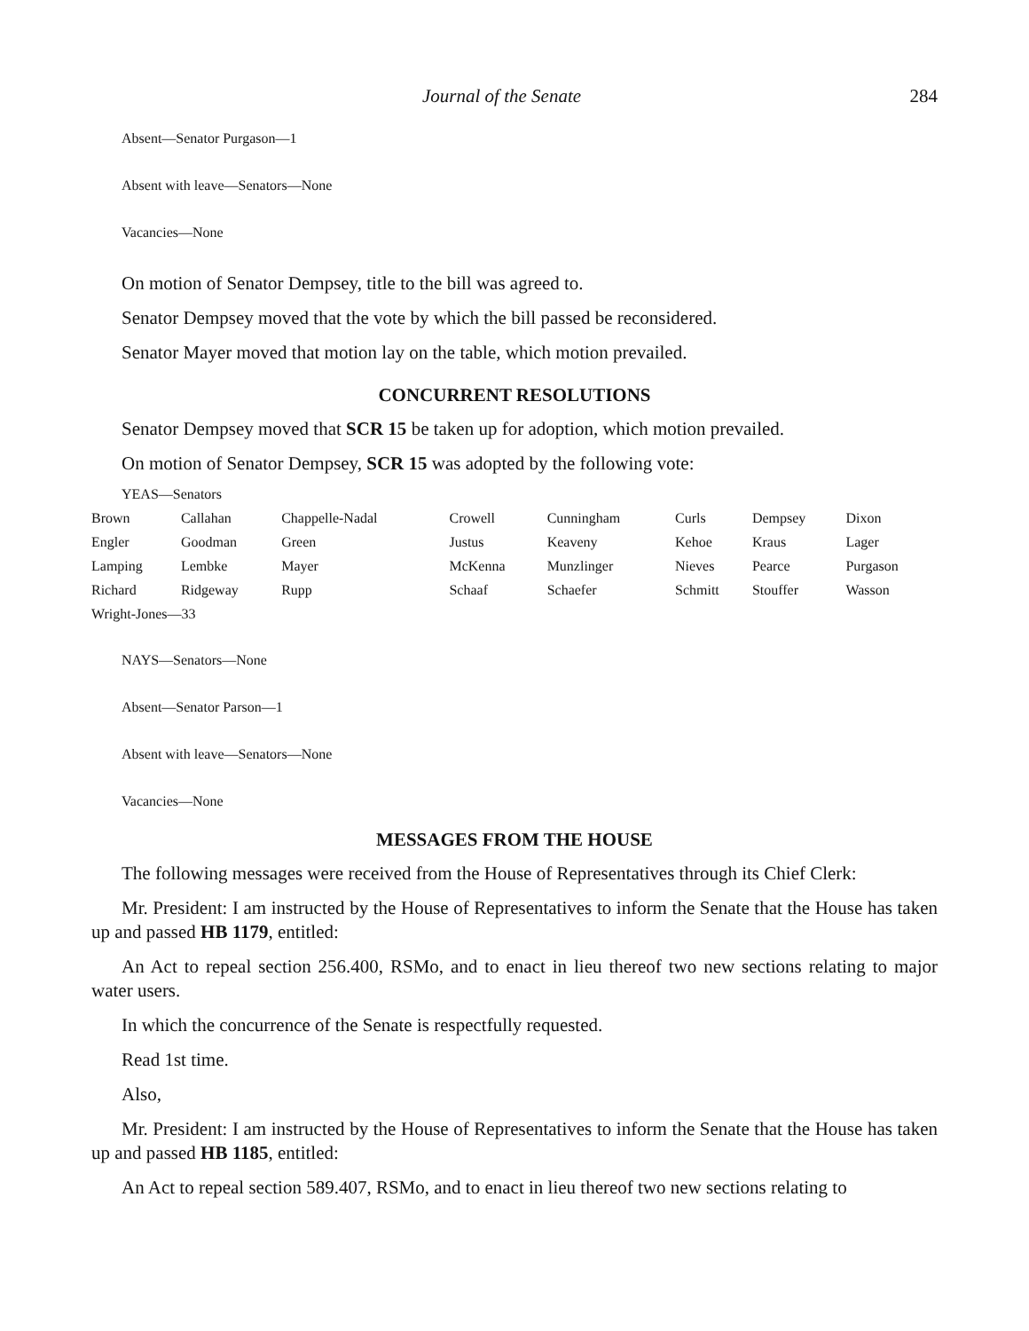Journal of the Senate 284
Absent—Senator Purgason—1
Absent with leave—Senators—None
Vacancies—None
On motion of Senator Dempsey, title to the bill was agreed to.
Senator Dempsey moved that the vote by which the bill passed be reconsidered.
Senator Mayer moved that motion lay on the table, which motion prevailed.
CONCURRENT RESOLUTIONS
Senator Dempsey moved that SCR 15 be taken up for adoption, which motion prevailed.
On motion of Senator Dempsey, SCR 15 was adopted by the following vote:
YEAS—Senators
| Brown | Callahan | Chappelle-Nadal | Crowell | Cunningham | Curls | Dempsey | Dixon |
| Engler | Goodman | Green | Justus | Keaveny | Kehoe | Kraus | Lager |
| Lamping | Lembke | Mayer | McKenna | Munzlinger | Nieves | Pearce | Purgason |
| Richard | Ridgeway | Rupp | Schaaf | Schaefer | Schmitt | Stouffer | Wasson |
| Wright-Jones—33 | | | | | | | |
NAYS—Senators—None
Absent—Senator Parson—1
Absent with leave—Senators—None
Vacancies—None
MESSAGES FROM THE HOUSE
The following messages were received from the House of Representatives through its Chief Clerk:
Mr. President: I am instructed by the House of Representatives to inform the Senate that the House has taken up and passed HB 1179, entitled:
An Act to repeal section 256.400, RSMo, and to enact in lieu thereof two new sections relating to major water users.
In which the concurrence of the Senate is respectfully requested.
Read 1st time.
Also,
Mr. President: I am instructed by the House of Representatives to inform the Senate that the House has taken up and passed HB 1185, entitled:
An Act to repeal section 589.407, RSMo, and to enact in lieu thereof two new sections relating to